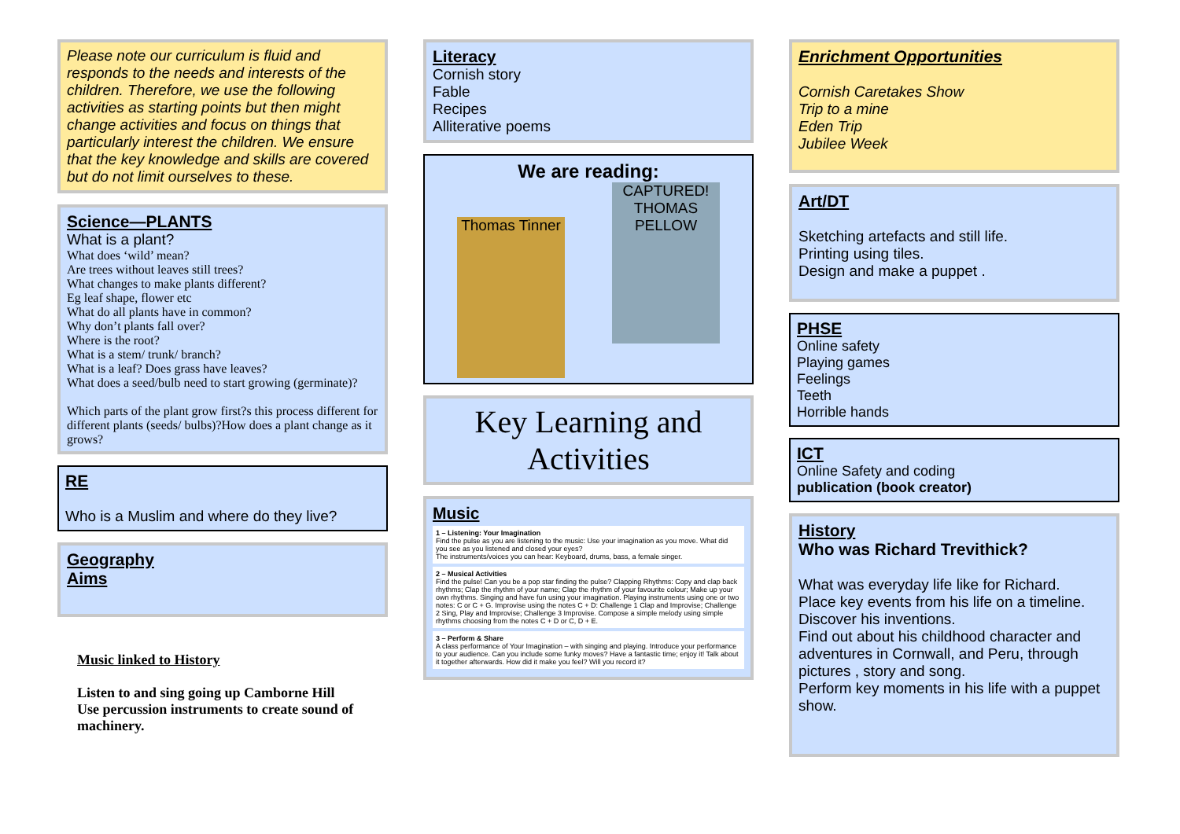Please note our curriculum is fluid and responds to the needs and interests of the children. Therefore, we use the following activities as starting points but then might change activities and focus on things that particularly interest the children. We ensure that the key knowledge and skills are covered but do not limit ourselves to these.
Science—PLANTS
What is a plant?
What does ‘wild’ mean?
Are trees without leaves still trees?
What changes to make plants different?
Eg leaf shape, flower etc
What do all plants have in common?
Why don’t plants fall over?
Where is the root?
What is a stem/ trunk/ branch?
What is a leaf? Does grass have leaves?
What does a seed/bulb need to start growing (germinate)?
Which parts of the plant grow first?s this process different for different plants (seeds/ bulbs)?How does a plant change as it grows?
RE
Who is a Muslim and where do they live?
Geography
Aims
Music linked to History
Listen to and sing going up Camborne Hill
Use percussion instruments to create sound of machinery.
Literacy
Cornish story
Fable
Recipes
Alliterative poems
We are reading:
Thomas Tinner
CAPTURED! THOMAS PELLOW
Key Learning and Activities
Music
1 – Listening: Your Imagination
Find the pulse as you are listening to the music: Use your imagination as you move. What did you see as you listened and closed your eyes?
The instruments/voices you can hear: Keyboard, drums, bass, a female singer.
2 – Musical Activities
Find the pulse! Can you be a pop star finding the pulse? Clapping Rhythms: Copy and clap back rhythms; Clap the rhythm of your name; Clap the rhythm of your favourite colour; Make up your own rhythms. Singing and have fun using your imagination. Playing instruments using one or two notes: C or C + G. Improvise using the notes C + D: Challenge 1 Clap and Improvise; Challenge 2 Sing, Play and Improvise; Challenge 3 Improvise. Compose a simple melody using simple rhythms choosing from the notes C + D or C, D + E.
3 – Perform & Share
A class performance of Your Imagination – with singing and playing. Introduce your performance to your audience. Can you include some funky moves? Have a fantastic time; enjoy it! Talk about it together afterwards. How did it make you feel? Will you record it?
Enrichment Opportunities
Cornish Caretakes Show
Trip to a mine
Eden Trip
Jubilee Week
Art/DT
Sketching artefacts and still life.
Printing using tiles.
Design and make a puppet .
PHSE
Online safety
Playing games
Feelings
Teeth
Horrible hands
ICT
Online Safety and coding
publication (book creator)
History
Who was Richard Trevithick?
What was everyday life like for Richard.
Place key events from his life on a timeline.
Discover his inventions.
Find out about his childhood character and adventures in Cornwall, and Peru, through pictures , story and song.
Perform key moments in his life with a puppet show.